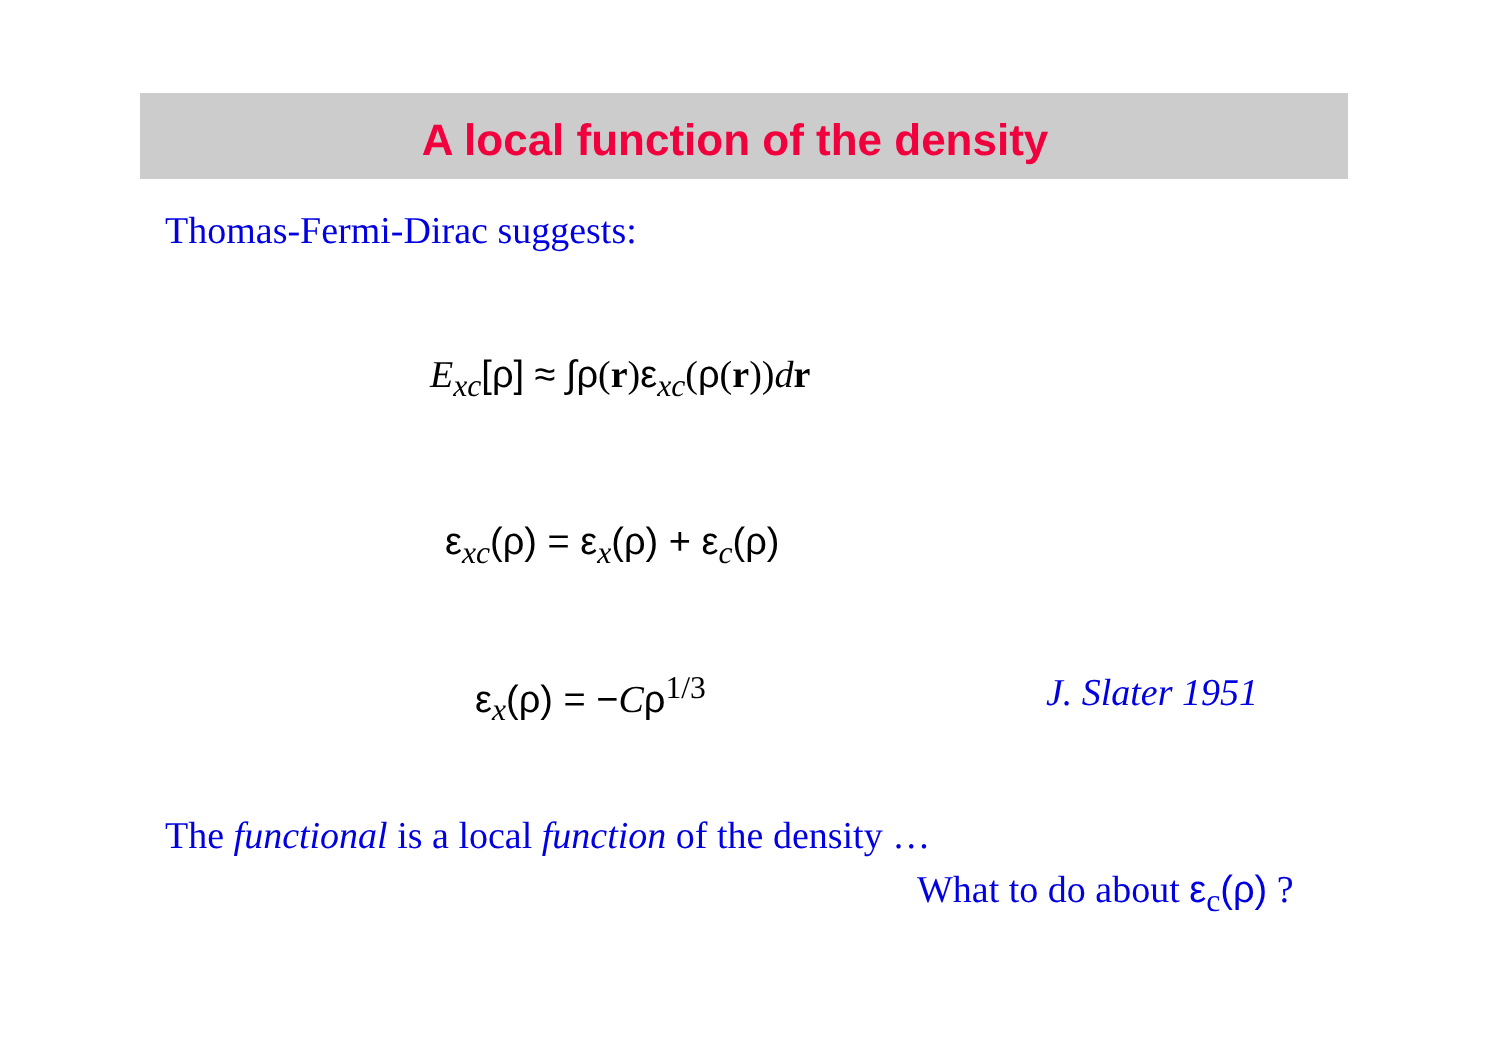A local function of the density
Thomas-Fermi-Dirac suggests:
E<sub>xc</sub>[ρ] ≈ ∫ρ(r)ε<sub>xc</sub>(ρ(r))dr
ε<sub>xc</sub>(ρ) = ε<sub>x</sub>(ρ) + ε<sub>c</sub>(ρ)
ε<sub>x</sub>(ρ) = −Cρ<sup>1/3</sup> J. Slater 1951
The functional is a local function of the density …
What to do about ε<sub>c</sub>(ρ) ?